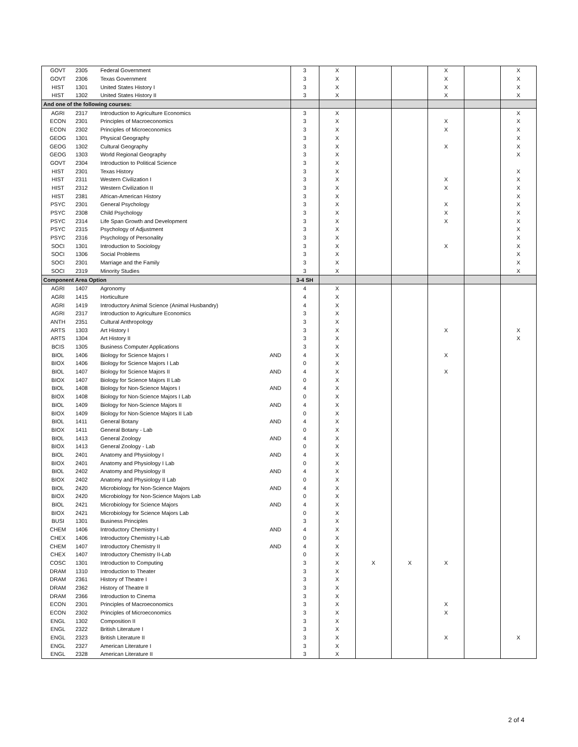| GOVT | 2305 | Federal Government | | 3 | X | | | X | | X |
| GOVT | 2306 | Texas Government | | 3 | X | | | X | | X |
| HIST | 1301 | United States History I | | 3 | X | | | X | | X |
| HIST | 1302 | United States History II | | 3 | X | | | X | | X |
| And one of the following courses: | | | | | | | | | | |
| AGRI | 2317 | Introduction to Agriculture Economics | | 3 | X | | | | | X |
| ECON | 2301 | Principles of Macroeconomics | | 3 | X | | | X | | X |
| ECON | 2302 | Principles of Microeconomics | | 3 | X | | | X | | X |
| GEOG | 1301 | Physical Geography | | 3 | X | | | | | X |
| GEOG | 1302 | Cultural Geography | | 3 | X | | | X | | X |
| GEOG | 1303 | World Regional Geography | | 3 | X | | | | | X |
| GOVT | 2304 | Introduction to Political Science | | 3 | X | | | | | |
| HIST | 2301 | Texas History | | 3 | X | | | | | X |
| HIST | 2311 | Western Civilization I | | 3 | X | | | X | | X |
| HIST | 2312 | Western Civilization II | | 3 | X | | | X | | X |
| HIST | 2381 | African-American History | | 3 | X | | | | | X |
| PSYC | 2301 | General Psychology | | 3 | X | | | X | | X |
| PSYC | 2308 | Child Psychology | | 3 | X | | | X | | X |
| PSYC | 2314 | Life Span Growth and Development | | 3 | X | | | X | | X |
| PSYC | 2315 | Psychology of Adjustment | | 3 | X | | | | | X |
| PSYC | 2316 | Psychology of Personality | | 3 | X | | | | | X |
| SOCI | 1301 | Introduction to Sociology | | 3 | X | | | X | | X |
| SOCI | 1306 | Social Problems | | 3 | X | | | | | X |
| SOCI | 2301 | Marriage and the Family | | 3 | X | | | | | X |
| SOCI | 2319 | Minority Studies | | 3 | X | | | | | X |
| Component Area Option | | | | 3-4 SH | | | | | | |
| AGRI | 1407 | Agronomy | | 4 | X | | | | | |
| AGRI | 1415 | Horticulture | | 4 | X | | | | | |
| AGRI | 1419 | Introductory Animal Science (Animal Husbandry) | | 4 | X | | | | | |
| AGRI | 2317 | Introduction to Agriculture Economics | | 3 | X | | | | | |
| ANTH | 2351 | Cultural Anthropology | | 3 | X | | | | | |
| ARTS | 1303 | Art History I | | 3 | X | | | X | | X |
| ARTS | 1304 | Art History II | | 3 | X | | | | | X |
| BCIS | 1305 | Business Computer Applications | | 3 | X | | | | | |
| BIOL | 1406 | Biology for Science Majors I | AND | 4 | X | | | X | | |
| BIOX | 1406 | Biology for Science Majors I Lab | | 0 | X | | | | | |
| BIOL | 1407 | Biology for Science Majors II | AND | 4 | X | | | X | | |
| BIOX | 1407 | Biology for Science Majors II Lab | | 0 | X | | | | | |
| BIOL | 1408 | Biology for Non-Science Majors I | AND | 4 | X | | | | | |
| BIOX | 1408 | Biology for Non-Science Majors I Lab | | 0 | X | | | | | |
| BIOL | 1409 | Biology for Non-Science Majors II | AND | 4 | X | | | | | |
| BIOX | 1409 | Biology for Non-Science Majors II Lab | | 0 | X | | | | | |
| BIOL | 1411 | General Botany | AND | 4 | X | | | | | |
| BIOX | 1411 | General Botany - Lab | | 0 | X | | | | | |
| BIOL | 1413 | General Zoology | AND | 4 | X | | | | | |
| BIOX | 1413 | General Zoology - Lab | | 0 | X | | | | | |
| BIOL | 2401 | Anatomy and Physiology I | AND | 4 | X | | | | | |
| BIOX | 2401 | Anatomy and Physiology I Lab | | 0 | X | | | | | |
| BIOL | 2402 | Anatomy and Physiology II | AND | 4 | X | | | | | |
| BIOX | 2402 | Anatomy and Physiology II Lab | | 0 | X | | | | | |
| BIOL | 2420 | Microbiology for Non-Science Majors | AND | 4 | X | | | | | |
| BIOX | 2420 | Microbiology for Non-Science Majors Lab | | 0 | X | | | | | |
| BIOL | 2421 | Microbiology for Science Majors | AND | 4 | X | | | | | |
| BIOX | 2421 | Microbiology for Science Majors Lab | | 0 | X | | | | | |
| BUSI | 1301 | Business Principles | | 3 | X | | | | | |
| CHEM | 1406 | Introductory Chemistry I | AND | 4 | X | | | | | |
| CHEX | 1406 | Introductory Chemistry I-Lab | | 0 | X | | | | | |
| CHEM | 1407 | Introductory Chemistry II | AND | 4 | X | | | | | |
| CHEX | 1407 | Introductory Chemistry II-Lab | | 0 | X | | | | | |
| COSC | 1301 | Introduction to Computing | | 3 | X | X | X | X | | |
| DRAM | 1310 | Introduction to Theater | | 3 | X | | | | | |
| DRAM | 2361 | History of Theatre I | | 3 | X | | | | | |
| DRAM | 2362 | History of Theatre II | | 3 | X | | | | | |
| DRAM | 2366 | Introduction to Cinema | | 3 | X | | | | | |
| ECON | 2301 | Principles of Macroeconomics | | 3 | X | | | X | | |
| ECON | 2302 | Principles of Microeconomics | | 3 | X | | | X | | |
| ENGL | 1302 | Composition II | | 3 | X | | | | | |
| ENGL | 2322 | British Literature I | | 3 | X | | | | | |
| ENGL | 2323 | British Literature II | | 3 | X | | | X | | X |
| ENGL | 2327 | American Literature I | | 3 | X | | | | | |
| ENGL | 2328 | American Literature II | | 3 | X | | | | | |
2 of 4